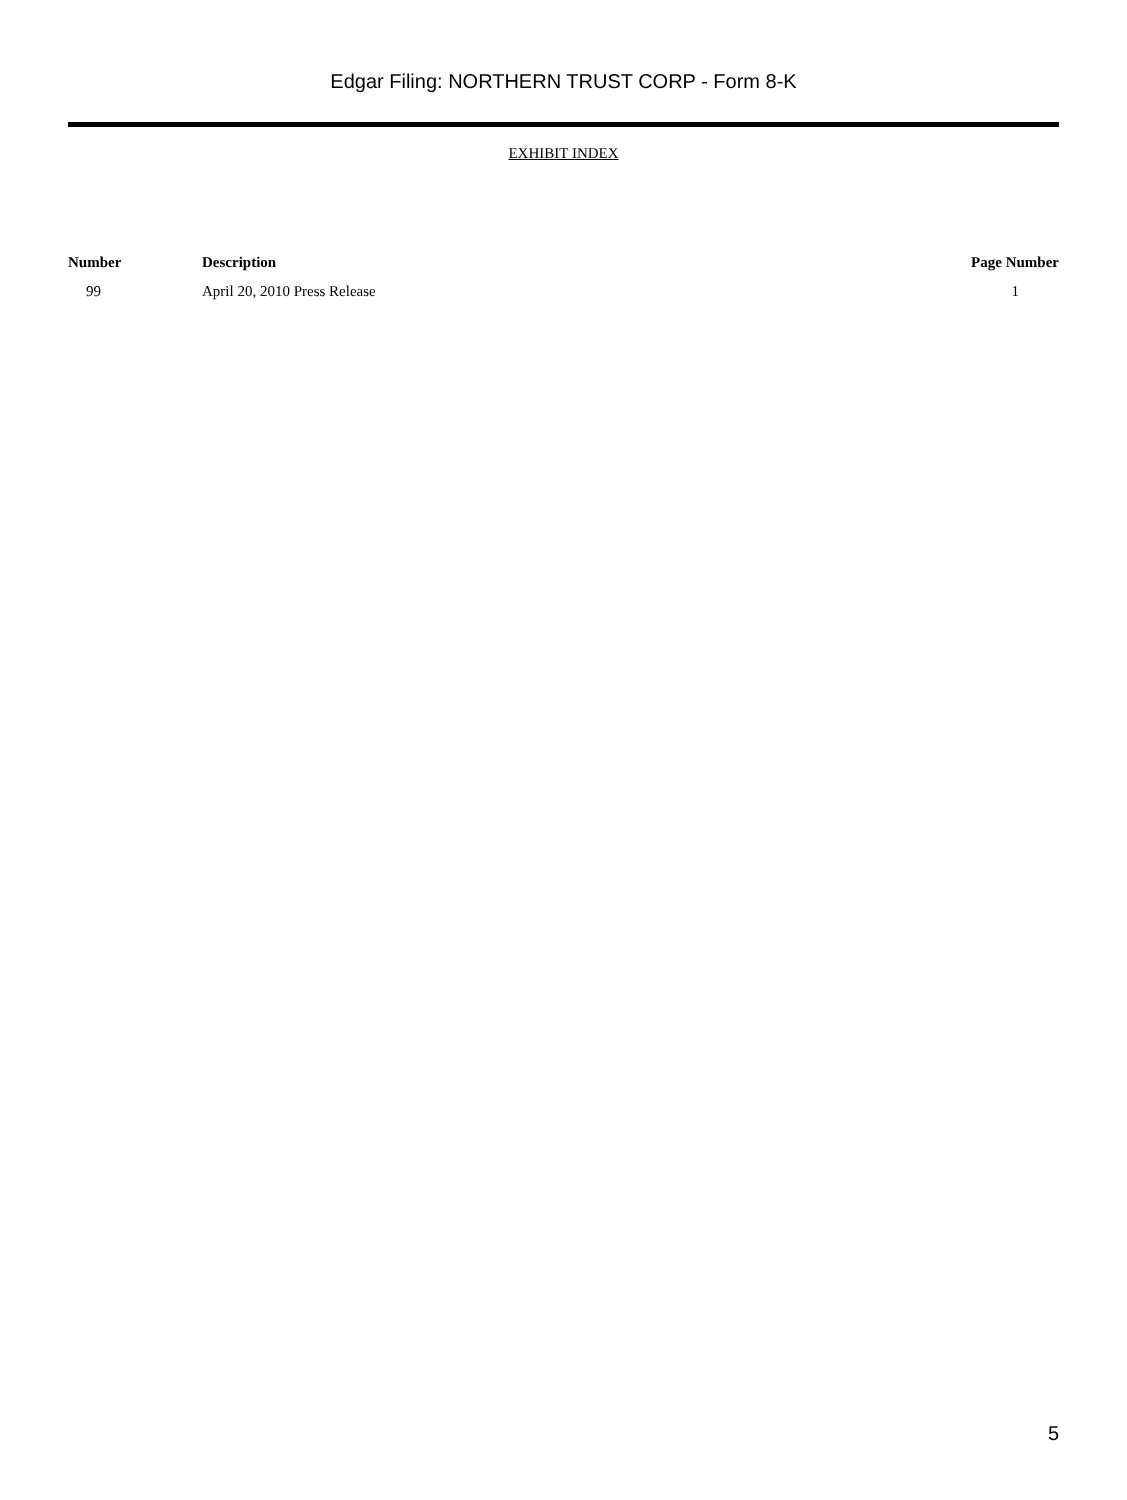Edgar Filing: NORTHERN TRUST CORP - Form 8-K
EXHIBIT INDEX
| Number | Description | Page Number |
| --- | --- | --- |
| 99 | April 20, 2010 Press Release | 1 |
5